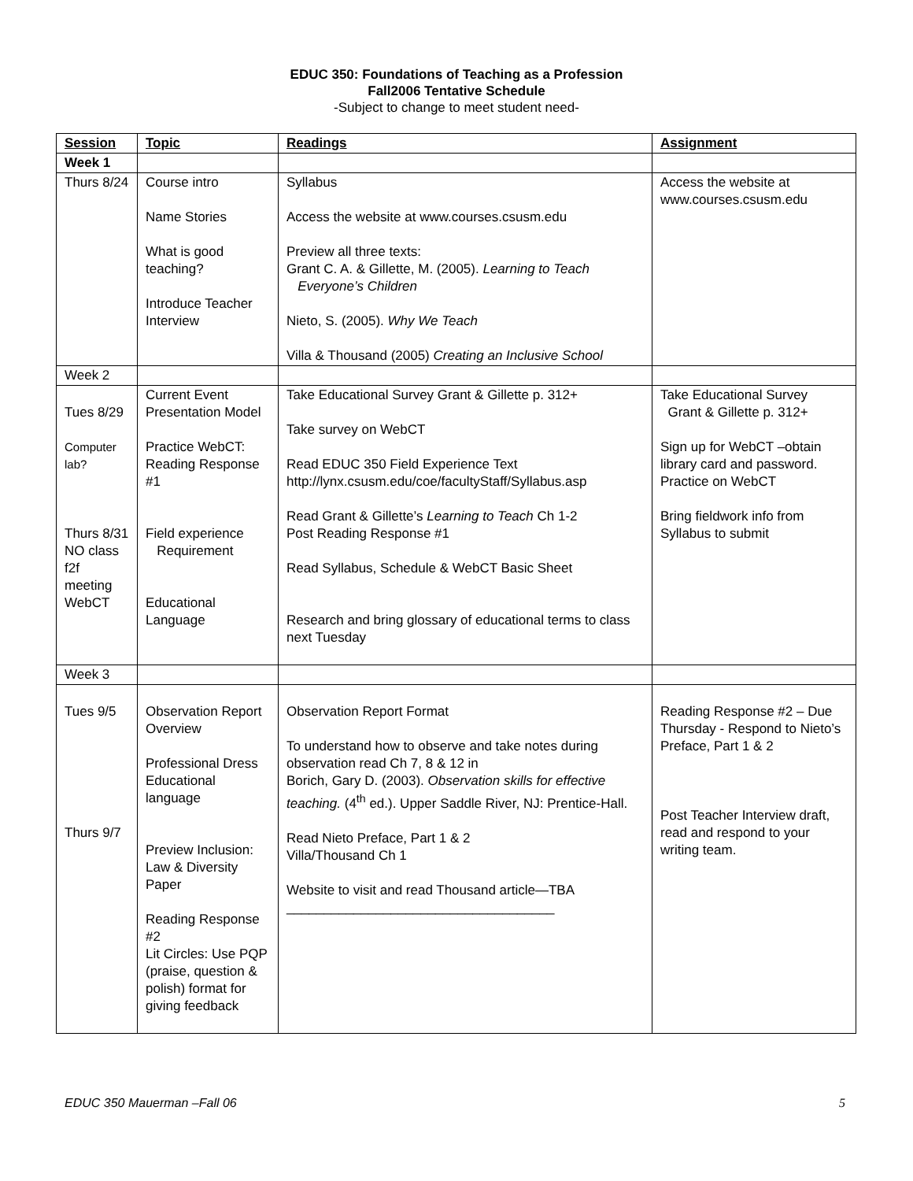EDUC 350: Foundations of Teaching as a Profession
Fall2006 Tentative Schedule
-Subject to change to meet student need-
| Session | Topic | Readings | Assignment |
| --- | --- | --- | --- |
| Week 1 | | | |
| Thurs 8/24 | Course intro Name Stories What is good teaching? Introduce Teacher Interview | Syllabus Access the website at www.courses.csusm.edu Preview all three texts: Grant C. A. & Gillette, M. (2005). Learning to Teach Everyone’s Children Nieto, S. (2005). Why We Teach Villa & Thousand (2005) Creating an Inclusive School | Access the website at www.courses.csusm.edu |
| Week 2 | | | |
| Tues 8/29 Computer lab? Thurs 8/31 NO class f2f meeting WebCT | Current Event Presentation Model Practice WebCT: Reading Response #1 Field experience Requirement Educational Language | Take Educational Survey Grant & Gillette p. 312+ Take survey on WebCT Read EDUC 350 Field Experience Text http://lynx.csusm.edu/coe/facultyStaff/Syllabus.asp Read Grant & Gillette’s Learning to Teach Ch 1-2 Post Reading Response #1 Read Syllabus, Schedule & WebCT Basic Sheet Research and bring glossary of educational terms to class next Tuesday | Take Educational Survey Grant & Gillette p. 312+ Sign up for WebCT –obtain library card and password. Practice on WebCT Bring fieldwork info from Syllabus to submit |
| Week 3 | | | |
| Tues 9/5 Thurs 9/7 | Observation Report Overview Professional Dress Educational language Preview Inclusion: Law & Diversity Paper Reading Response #2 Lit Circles: Use PQP (praise, question & polish) format for giving feedback | Observation Report Format To understand how to observe and take notes during observation read Ch 7, 8 & 12 in Borich, Gary D. (2003). Observation skills for effective teaching. (4<sup>th</sup> ed.). Upper Saddle River, NJ: Prentice-Hall. Read Nieto Preface, Part 1 & 2 Villa/Thousand Ch 1 Website to visit and read Thousand article—TBA ____________________________________ | Reading Response #2 – Due Thursday - Respond to Nieto’s Preface, Part 1 & 2 Post Teacher Interview draft, read and respond to your writing team. |
EDUC 350 Mauerman –Fall 06 5